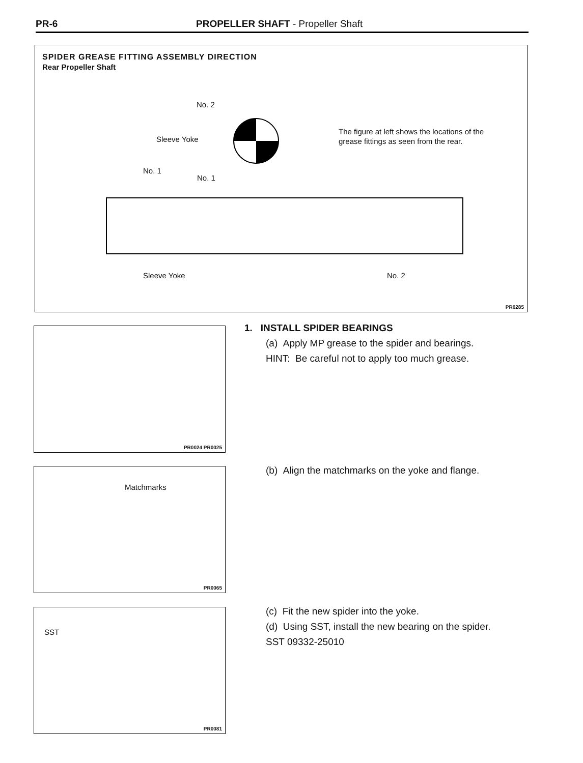PR-6 PROPELLER SHAFT - Propeller Shaft
SPIDER GREASE FITTING ASSEMBLY DIRECTION
Rear Propeller Shaft
No. 2
Sleeve Yoke
The figure at left shows the locations of the grease fittings as seen from the rear.
No. 1
No. 1
Sleeve Yoke No. 2
PR0285
PR0024 PR0025
Matchmarks
PR0065
SST
PR0081
1. INSTALL SPIDER BEARINGS
(a) Apply MP grease to the spider and bearings.
HINT: Be careful not to apply too much grease.
(b) Align the matchmarks on the yoke and flange.
(c) Fit the new spider into the yoke.
(d) Using SST, install the new bearing on the spider.
SST 09332-25010